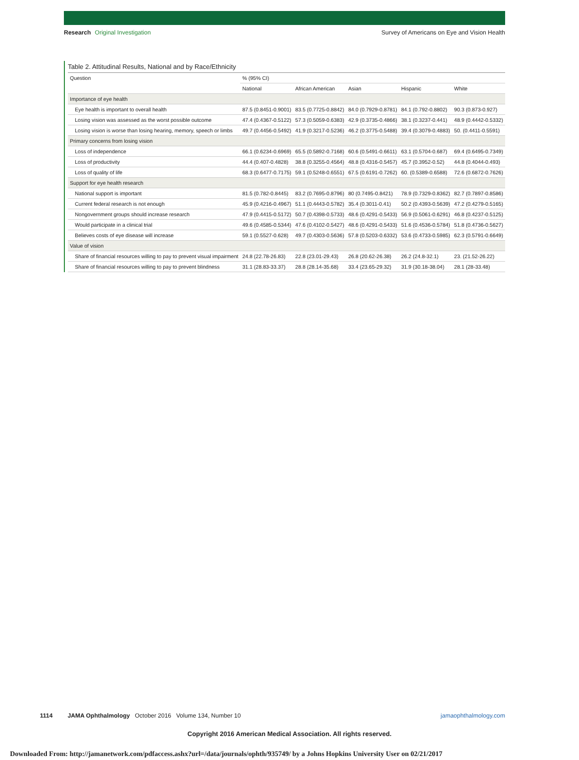Research Original Investigation
Survey of Americans on Eye and Vision Health
Table 2. Attitudinal Results, National and by Race/Ethnicity
| Question | % (95% CI) | | | | |
| --- | --- | --- | --- | --- | --- |
| | National | African American | Asian | Hispanic | White |
| Importance of eye health | | | | | |
| Eye health is important to overall health | 87.5 (0.8451-0.9001) | 83.5 (0.7725-0.8842) | 84.0 (0.7929-0.8781) | 84.1 (0.792-0.8802) | 90.3 (0.873-0.927) |
| Losing vision was assessed as the worst possible outcome | 47.4 (0.4367-0.5122) | 57.3 (0.5059-0.6383) | 42.9 (0.3735-0.4866) | 38.1 (0.3237-0.441) | 48.9 (0.4442-0.5332) |
| Losing vision is worse than losing hearing, memory, speech or limbs | 49.7 (0.4456-0.5492) | 41.9 (0.3217-0.5236) | 46.2 (0.3775-0.5488) | 39.4 (0.3079-0.4883) | 50. (0.4411-0.5591) |
| Primary concerns from losing vision | | | | | |
| Loss of independence | 66.1 (0.6234-0.6969) | 65.5 (0.5892-0.7168) | 60.6 (0.5491-0.6611) | 63.1 (0.5704-0.687) | 69.4 (0.6495-0.7349) |
| Loss of productivity | 44.4 (0.407-0.4828) | 38.8 (0.3255-0.4564) | 48.8 (0.4316-0.5457) | 45.7 (0.3952-0.52) | 44.8 (0.4044-0.493) |
| Loss of quality of life | 68.3 (0.6477-0.7175) | 59.1 (0.5248-0.6551) | 67.5 (0.6191-0.7262) | 60. (0.5389-0.6588) | 72.6 (0.6872-0.7626) |
| Support for eye health research | | | | | |
| National support is important | 81.5 (0.782-0.8445) | 83.2 (0.7695-0.8796) | 80 (0.7495-0.8421) | 78.9 (0.7329-0.8362) | 82.7 (0.7897-0.8586) |
| Current federal research is not enough | 45.9 (0.4216-0.4967) | 51.1 (0.4443-0.5782) | 35.4 (0.3011-0.41) | 50.2 (0.4393-0.5639) | 47.2 (0.4279-0.5165) |
| Nongovernment groups should increase research | 47.9 (0.4415-0.5172) | 50.7 (0.4398-0.5733) | 48.6 (0.4291-0.5433) | 56.9 (0.5061-0.6291) | 46.8 (0.4237-0.5125) |
| Would participate in a clinical trial | 49.6 (0.4585-0.5344) | 47.6 (0.4102-0.5427) | 48.6 (0.4291-0.5433) | 51.6 (0.4536-0.5784) | 51.8 (0.4736-0.5627) |
| Believes costs of eye disease will increase | 59.1 (0.5527-0.628) | 49.7 (0.4303-0.5636) | 57.8 (0.5203-0.6332) | 53.6 (0.4733-0.5985) | 62.3 (0.5791-0.6649) |
| Value of vision | | | | | |
| Share of financial resources willing to pay to prevent visual impairment | 24.8 (22.78-26.83) | 22.8 (23.01-29.43) | 26.8 (20.62-26.38) | 26.2 (24.8-32.1) | 23. (21.52-26.22) |
| Share of financial resources willing to pay to prevent blindness | 31.1 (28.83-33.37) | 28.8 (28.14-35.68) | 33.4 (23.65-29.32) | 31.9 (30.18-38.04) | 28.1 (28-33.48) |
1114 JAMA Ophthalmology October 2016 Volume 134, Number 10
jamaophthalmology.com
Copyright 2016 American Medical Association. All rights reserved.
Downloaded From: http://jamanetwork.com/pdfaccess.ashx?url=/data/journals/ophth/935749/ by a Johns Hopkins University User on 02/21/2017